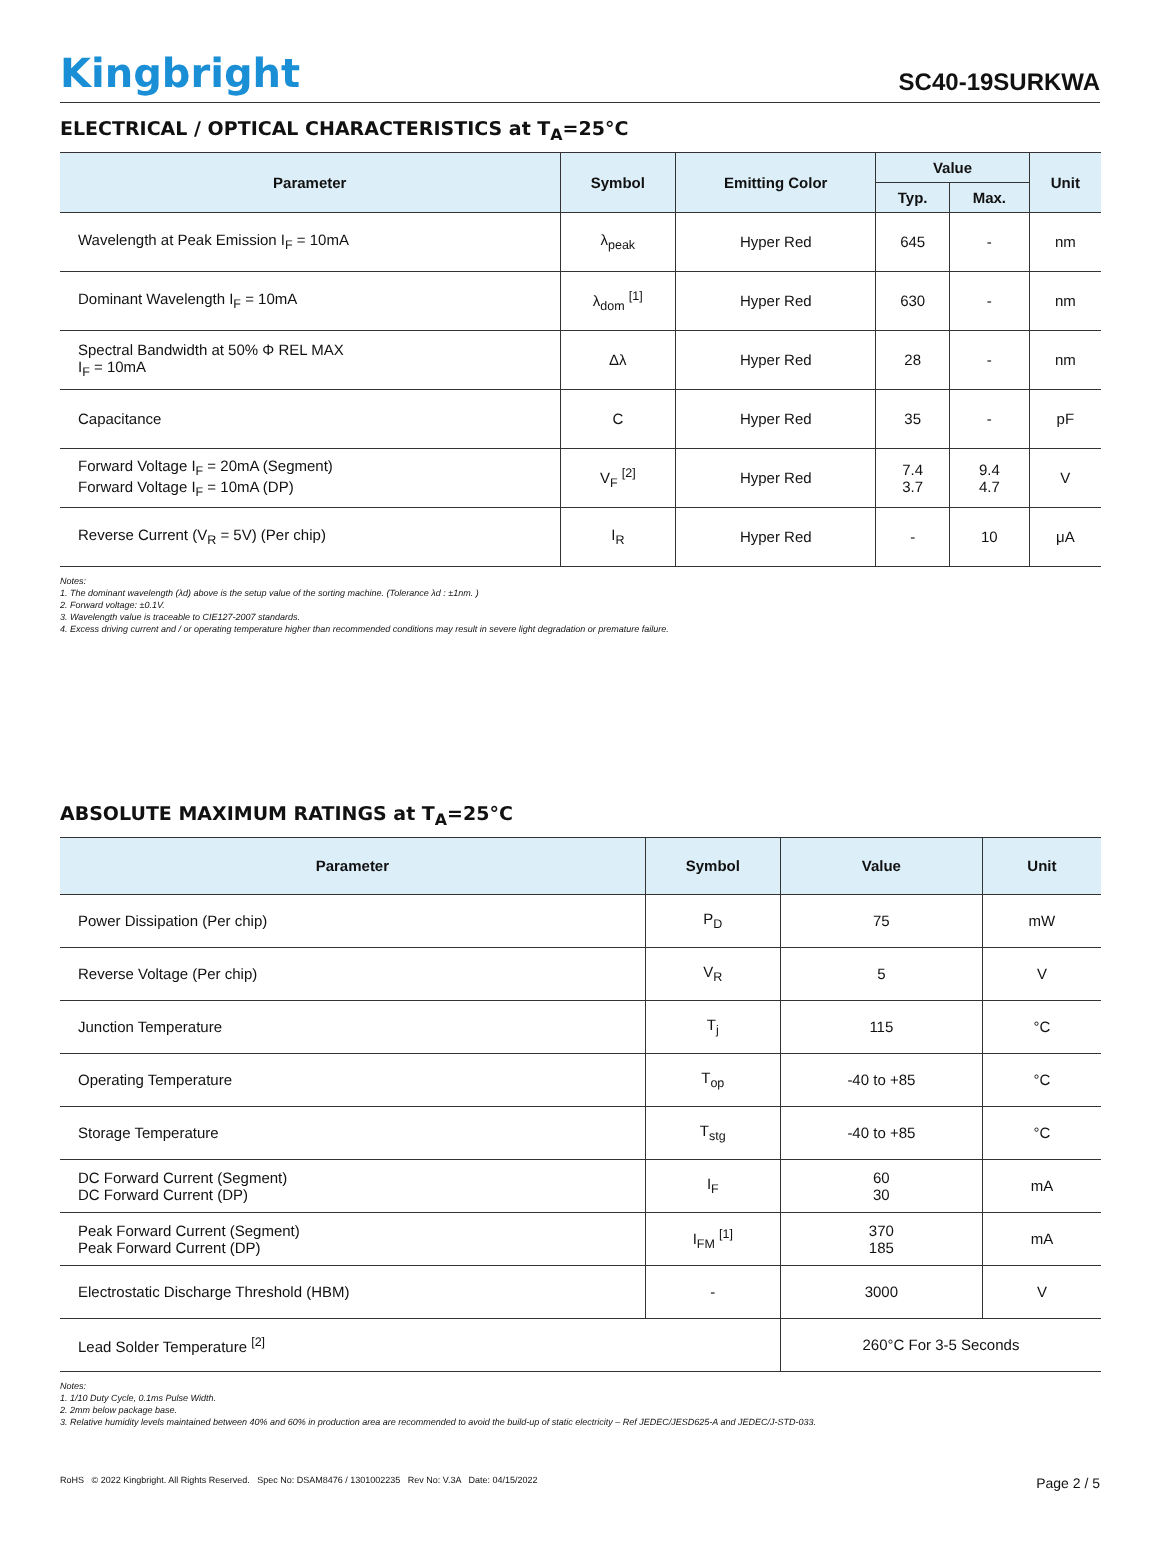Kingbright
SC40-19SURKWA
ELECTRICAL / OPTICAL CHARACTERISTICS at T<sub>A</sub>=25°C
| Parameter | Symbol | Emitting Color | Value | | Unit |
| --- | --- | --- | --- | --- | --- |
| | | | Typ. | Max. | |
| Wavelength at Peak Emission I<sub>F</sub> = 10mA | λ<sub>peak</sub> | Hyper Red | 645 | - | nm |
| Dominant Wavelength I<sub>F</sub> = 10mA | λ<sub>dom</sub> <sup>[1]</sup> | Hyper Red | 630 | - | nm |
| Spectral Bandwidth at 50% Φ REL MAX I<sub>F</sub> = 10mA | Δλ | Hyper Red | 28 | - | nm |
| Capacitance | C | Hyper Red | 35 | - | pF |
| Forward Voltage I<sub>F</sub> = 20mA (Segment) Forward Voltage I<sub>F</sub> = 10mA (DP) | V<sub>F</sub> <sup>[2]</sup> | Hyper Red | 7.4 3.7 | 9.4 4.7 | V |
| Reverse Current (V<sub>R</sub> = 5V) (Per chip) | I<sub>R</sub> | Hyper Red | - | 10 | μA |
Notes:
1. The dominant wavelength (λd) above is the setup value of the sorting machine. (Tolerance λd : ±1nm. )
2. Forward voltage: ±0.1V.
3. Wavelength value is traceable to CIE127-2007 standards.
4. Excess driving current and / or operating temperature higher than recommended conditions may result in severe light degradation or premature failure.
ABSOLUTE MAXIMUM RATINGS at T<sub>A</sub>=25°C
| Parameter | Symbol | Value | Unit |
| --- | --- | --- | --- |
| Power Dissipation (Per chip) | P<sub>D</sub> | 75 | mW |
| Reverse Voltage (Per chip) | V<sub>R</sub> | 5 | V |
| Junction Temperature | T<sub>j</sub> | 115 | °C |
| Operating Temperature | T<sub>op</sub> | -40 to +85 | °C |
| Storage Temperature | T<sub>stg</sub> | -40 to +85 | °C |
| DC Forward Current (Segment) DC Forward Current (DP) | I<sub>F</sub> | 60 30 | mA |
| Peak Forward Current (Segment) Peak Forward Current (DP) | I<sub>FM</sub> <sup>[1]</sup> | 370 185 | mA |
| Electrostatic Discharge Threshold (HBM) | - | 3000 | V |
| Lead Solder Temperature <sup>[2]</sup> | | 260°C For 3-5 Seconds | |
Notes:
1. 1/10 Duty Cycle, 0.1ms Pulse Width.
2. 2mm below package base.
3. Relative humidity levels maintained between 40% and 60% in production area are recommended to avoid the build-up of static electricity – Ref JEDEC/JESD625-A and JEDEC/J-STD-033.
RoHS © 2022 Kingbright. All Rights Reserved. Spec No: DSAM8476 / 1301002235 Rev No: V.3A Date: 04/15/2022
Page 2 / 5